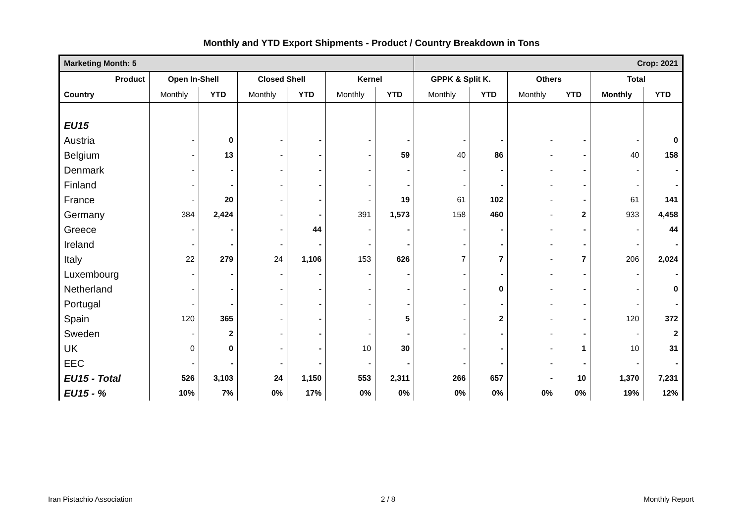Monthly and YTD Export Shipments - Product / Country Breakdown in Tons
| Marketing Month: 5 | | | | | | | Crop: 2021 | | | | | |
| Product | Open In-Shell | | Closed Shell | | Kernel | | GPPK & Split K. | | Others | | Total | |
| Country | Monthly | YTD | Monthly | YTD | Monthly | YTD | Monthly | YTD | Monthly | YTD | Monthly | YTD |
| EU15 | | | | | | | | | | | | |
| Austria | - | 0 | - | - | - | - | - | - | - | - | - | 0 |
| Belgium | - | 13 | - | - | - | 59 | 40 | 86 | - | - | 40 | 158 |
| Denmark | - | - | - | - | - | - | - | - | - | - | - | - |
| Finland | - | - | - | - | - | - | - | - | - | - | - | - |
| France | - | 20 | - | - | - | 19 | 61 | 102 | - | - | 61 | 141 |
| Germany | 384 | 2,424 | - | - | 391 | 1,573 | 158 | 460 | - | 2 | 933 | 4,458 |
| Greece | - | - | - | 44 | - | - | - | - | - | - | - | 44 |
| Ireland | - | - | - | - | - | - | - | - | - | - | - | - |
| Italy | 22 | 279 | 24 | 1,106 | 153 | 626 | 7 | 7 | - | 7 | 206 | 2,024 |
| Luxembourg | - | - | - | - | - | - | - | - | - | - | - | - |
| Netherland | - | - | - | - | - | - | - | 0 | - | - | - | 0 |
| Portugal | - | - | - | - | - | - | - | - | - | - | - | - |
| Spain | 120 | 365 | - | - | - | 5 | - | 2 | - | - | 120 | 372 |
| Sweden | - | 2 | - | - | - | - | - | - | - | - | - | 2 |
| UK | 0 | 0 | - | - | 10 | 30 | - | - | - | 1 | 10 | 31 |
| EEC | - | - | - | - | - | - | - | - | - | - | - | - |
| EU15 - Total | 526 | 3,103 | 24 | 1,150 | 553 | 2,311 | 266 | 657 | - | 10 | 1,370 | 7,231 |
| EU15 - % | 10% | 7% | 0% | 17% | 0% | 0% | 0% | 0% | 0% | 0% | 19% | 12% |
Iran Pistachio Association 2 / 8 Monthly Report